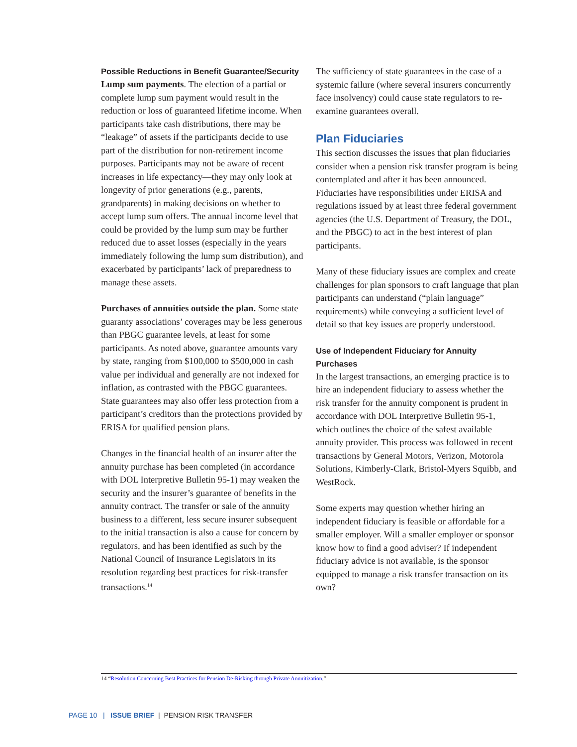Possible Reductions in Benefit Guarantee/Security
Lump sum payments. The election of a partial or complete lump sum payment would result in the reduction or loss of guaranteed lifetime income. When participants take cash distributions, there may be “leakage” of assets if the participants decide to use part of the distribution for non-retirement income purposes. Participants may not be aware of recent increases in life expectancy—they may only look at longevity of prior generations (e.g., parents, grandparents) in making decisions on whether to accept lump sum offers. The annual income level that could be provided by the lump sum may be further reduced due to asset losses (especially in the years immediately following the lump sum distribution), and exacerbated by participants’ lack of preparedness to manage these assets.
Purchases of annuities outside the plan. Some state guaranty associations’ coverages may be less generous than PBGC guarantee levels, at least for some participants. As noted above, guarantee amounts vary by state, ranging from $100,000 to $500,000 in cash value per individual and generally are not indexed for inflation, as contrasted with the PBGC guarantees. State guarantees may also offer less protection from a participant’s creditors than the protections provided by ERISA for qualified pension plans.
Changes in the financial health of an insurer after the annuity purchase has been completed (in accordance with DOL Interpretive Bulletin 95-1) may weaken the security and the insurer’s guarantee of benefits in the annuity contract. The transfer or sale of the annuity business to a different, less secure insurer subsequent to the initial transaction is also a cause for concern by regulators, and has been identified as such by the National Council of Insurance Legislators in its resolution regarding best practices for risk-transfer transactions.<sup>14</sup>
The sufficiency of state guarantees in the case of a systemic failure (where several insurers concurrently face insolvency) could cause state regulators to re-examine guarantees overall.
Plan Fiduciaries
This section discusses the issues that plan fiduciaries consider when a pension risk transfer program is being contemplated and after it has been announced. Fiduciaries have responsibilities under ERISA and regulations issued by at least three federal government agencies (the U.S. Department of Treasury, the DOL, and the PBGC) to act in the best interest of plan participants.
Many of these fiduciary issues are complex and create challenges for plan sponsors to craft language that plan participants can understand (“plain language” requirements) while conveying a sufficient level of detail so that key issues are properly understood.
Use of Independent Fiduciary for Annuity Purchases
In the largest transactions, an emerging practice is to hire an independent fiduciary to assess whether the risk transfer for the annuity component is prudent in accordance with DOL Interpretive Bulletin 95-1, which outlines the choice of the safest available annuity provider. This process was followed in recent transactions by General Motors, Verizon, Motorola Solutions, Kimberly-Clark, Bristol-Myers Squibb, and WestRock.
Some experts may question whether hiring an independent fiduciary is feasible or affordable for a smaller employer. Will a smaller employer or sponsor know how to find a good adviser? If independent fiduciary advice is not available, is the sponsor equipped to manage a risk transfer transaction on its own?
14 “Resolution Concerning Best Practices for Pension De-Risking through Private Annuitization.”
PAGE 10 | ISSUE BRIEF | PENSION RISK TRANSFER